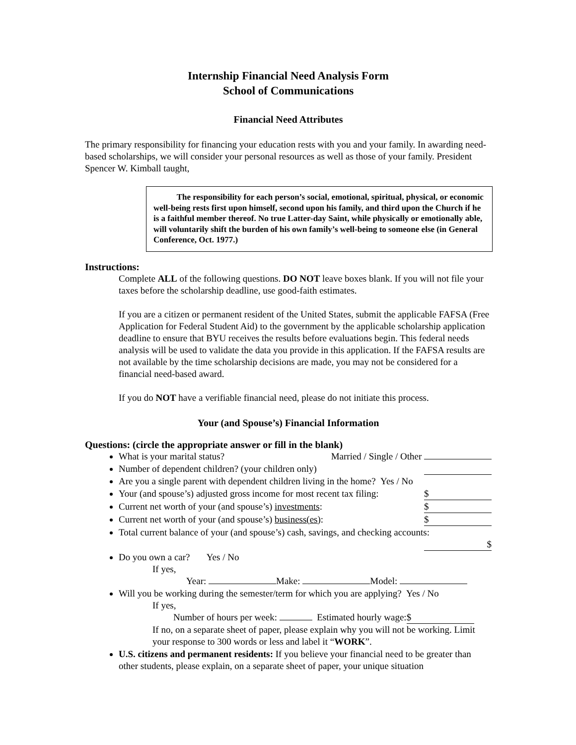Internship Financial Need Analysis Form
School of Communications
Financial Need Attributes
The primary responsibility for financing your education rests with you and your family. In awarding need-based scholarships, we will consider your personal resources as well as those of your family. President Spencer W. Kimball taught,
The responsibility for each person’s social, emotional, spiritual, physical, or economic well-being rests first upon himself, second upon his family, and third upon the Church if he is a faithful member thereof. No true Latter-day Saint, while physically or emotionally able, will voluntarily shift the burden of his own family’s well-being to someone else (in General Conference, Oct. 1977.)
Instructions:
Complete ALL of the following questions. DO NOT leave boxes blank. If you will not file your taxes before the scholarship deadline, use good-faith estimates.
If you are a citizen or permanent resident of the United States, submit the applicable FAFSA (Free Application for Federal Student Aid) to the government by the applicable scholarship application deadline to ensure that BYU receives the results before evaluations begin. This federal needs analysis will be used to validate the data you provide in this application. If the FAFSA results are not available by the time scholarship decisions are made, you may not be considered for a financial need-based award.
If you do NOT have a verifiable financial need, please do not initiate this process.
Your (and Spouse’s) Financial Information
Questions: (circle the appropriate answer or fill in the blank)
What is your marital status? Married / Single / Other
Number of dependent children? (your children only)
Are you a single parent with dependent children living in the home? Yes / No
Your (and spouse’s) adjusted gross income for most recent tax filing: $
Current net worth of your (and spouse’s) investments: $
Current net worth of your (and spouse’s) business(es): $
Total current balance of your (and spouse’s) cash, savings, and checking accounts:
$
Do you own a car? Yes / No
If yes,
Year: Make: Model:
Will you be working during the semester/term for which you are applying? Yes / No
If yes,
Number of hours per week: Estimated hourly wage: $
If no, on a separate sheet of paper, please explain why you will not be working. Limit your response to 300 words or less and label it “WORK”.
U.S. citizens and permanent residents: If you believe your financial need to be greater than other students, please explain, on a separate sheet of paper, your unique situation